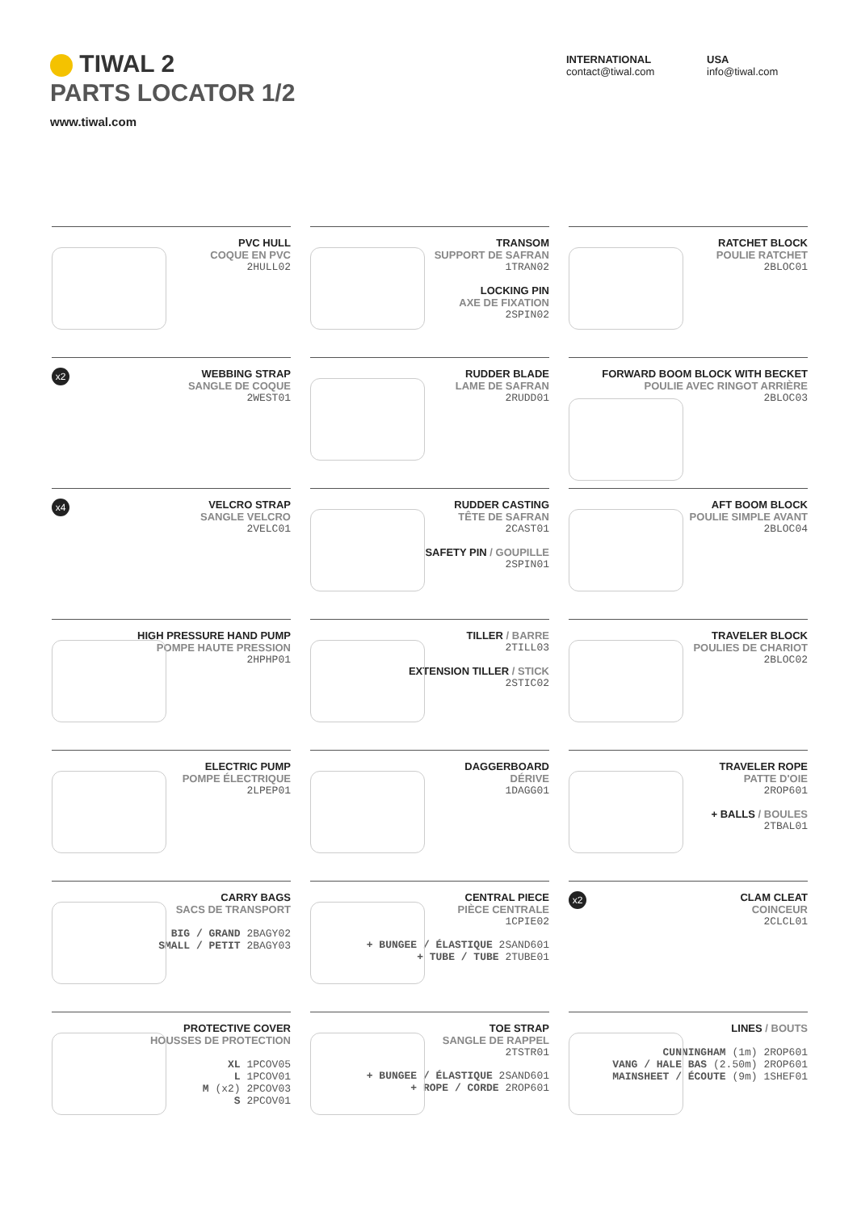TIWAL 2
PARTS LOCATOR 1/2
www.tiwal.com
INTERNATIONAL
contact@tiwal.com
USA
info@tiwal.com
PVC HULL
COQUE EN PVC
2HULL02
TRANSOM
SUPPORT DE SAFRAN
1TRAN02
LOCKING PIN
AXE DE FIXATION
2SPIN02
RATCHET BLOCK
POULIE RATCHET
2BLOC01
x2 WEBBING STRAP
SANGLE DE COQUE
2WEST01
RUDDER BLADE
LAME DE SAFRAN
2RUDD01
FORWARD BOOM BLOCK WITH BECKET
POULIE AVEC RINGOT ARRIÈRE
2BLOC03
x4 VELCRO STRAP
SANGLE VELCRO
2VELC01
RUDDER CASTING
TÊTE DE SAFRAN
2CAST01
SAFETY PIN / GOUPILLE
2SPIN01
AFT BOOM BLOCK
POULIE SIMPLE AVANT
2BLOC04
HIGH PRESSURE HAND PUMP
POMPE HAUTE PRESSION
2HPHP01
TILLER / BARRE
2TILL03
EXTENSION TILLER / STICK
2STIC02
TRAVELER BLOCK
POULIES DE CHARIOT
2BLOC02
ELECTRIC PUMP
POMPE ÉLECTRIQUE
2LPEP01
DAGGERBOARD
DÉRIVE
1DAGG01
TRAVELER ROPE
PATTE D'OIE
2ROP601
+ BALLS / BOULES
2TBAL01
CARRY BAGS
SACS DE TRANSPORT
BIG / GRAND 2BAGY02
SMALL / PETIT 2BAGY03
CENTRAL PIECE
PIÈCE CENTRALE
1CPIE02
+ BUNGEE / ÉLASTIQUE 2SAND601
+ TUBE / TUBE 2TUBE01
x2 CLAM CLEAT
COINCEUR
2CLCL01
PROTECTIVE COVER
HOUSSES DE PROTECTION
XL 1PCOV05
L 1PCOV01
M (x2) 2PCOV03
S 2PCOV01
TOE STRAP
SANGLE DE RAPPEL
2TSTR01
+ BUNGEE / ÉLASTIQUE 2SAND601
+ ROPE / CORDE 2ROP601
LINES / BOUTS
CUNNINGHAM (1m) 2ROP601
VANG / HALE BAS (2.50m) 2ROP601
MAINSHEET / ÉCOUTE (9m) 1SHEF01